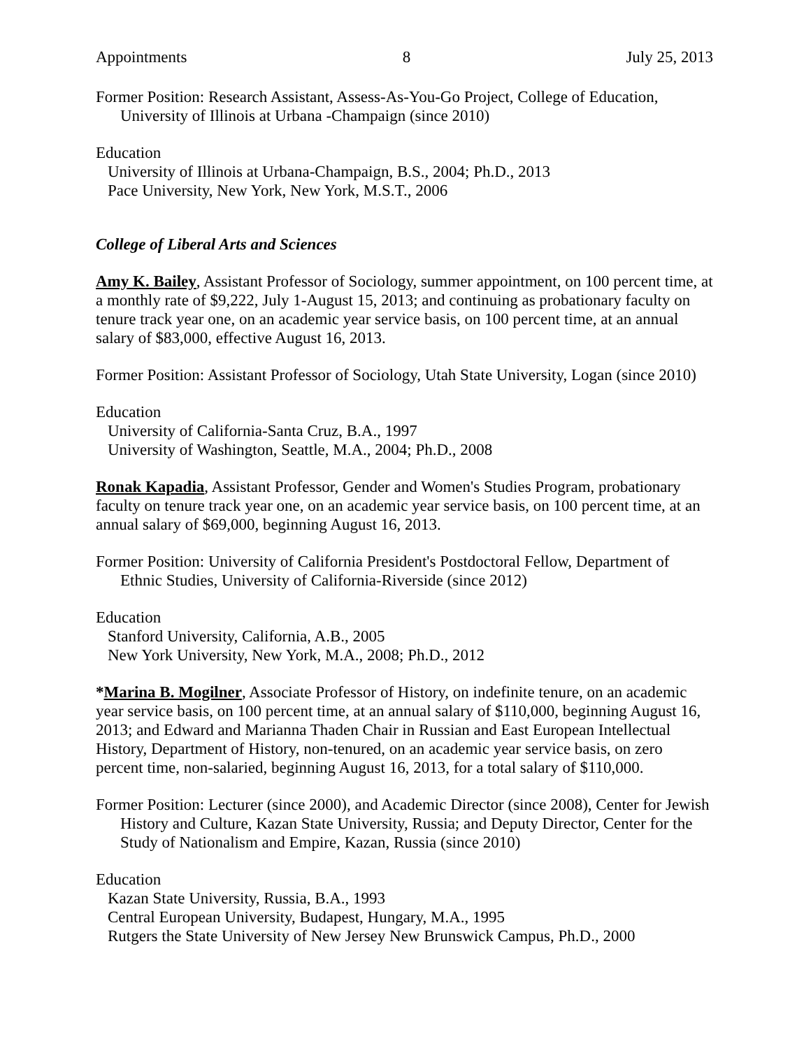Appointments 8 July 25, 2013
Former Position: Research Assistant, Assess-As-You-Go Project, College of Education, University of Illinois at Urbana -Champaign (since 2010)
Education
University of Illinois at Urbana-Champaign, B.S., 2004; Ph.D., 2013
Pace University, New York, New York, M.S.T., 2006
College of Liberal Arts and Sciences
Amy K. Bailey, Assistant Professor of Sociology, summer appointment, on 100 percent time, at a monthly rate of $9,222, July 1-August 15, 2013; and continuing as probationary faculty on tenure track year one, on an academic year service basis, on 100 percent time, at an annual salary of $83,000, effective August 16, 2013.
Former Position: Assistant Professor of Sociology, Utah State University, Logan (since 2010)
Education
University of California-Santa Cruz, B.A., 1997
University of Washington, Seattle, M.A., 2004; Ph.D., 2008
Ronak Kapadia, Assistant Professor, Gender and Women's Studies Program, probationary faculty on tenure track year one, on an academic year service basis, on 100 percent time, at an annual salary of $69,000, beginning August 16, 2013.
Former Position: University of California President's Postdoctoral Fellow, Department of Ethnic Studies, University of California-Riverside (since 2012)
Education
Stanford University, California, A.B., 2005
New York University, New York, M.A., 2008; Ph.D., 2012
*Marina B. Mogilner, Associate Professor of History, on indefinite tenure, on an academic year service basis, on 100 percent time, at an annual salary of $110,000, beginning August 16, 2013; and Edward and Marianna Thaden Chair in Russian and East European Intellectual History, Department of History, non-tenured, on an academic year service basis, on zero percent time, non-salaried, beginning August 16, 2013, for a total salary of $110,000.
Former Position: Lecturer (since 2000), and Academic Director (since 2008), Center for Jewish History and Culture, Kazan State University, Russia; and Deputy Director, Center for the Study of Nationalism and Empire, Kazan, Russia (since 2010)
Education
Kazan State University, Russia, B.A., 1993
Central European University, Budapest, Hungary, M.A., 1995
Rutgers the State University of New Jersey New Brunswick Campus, Ph.D., 2000